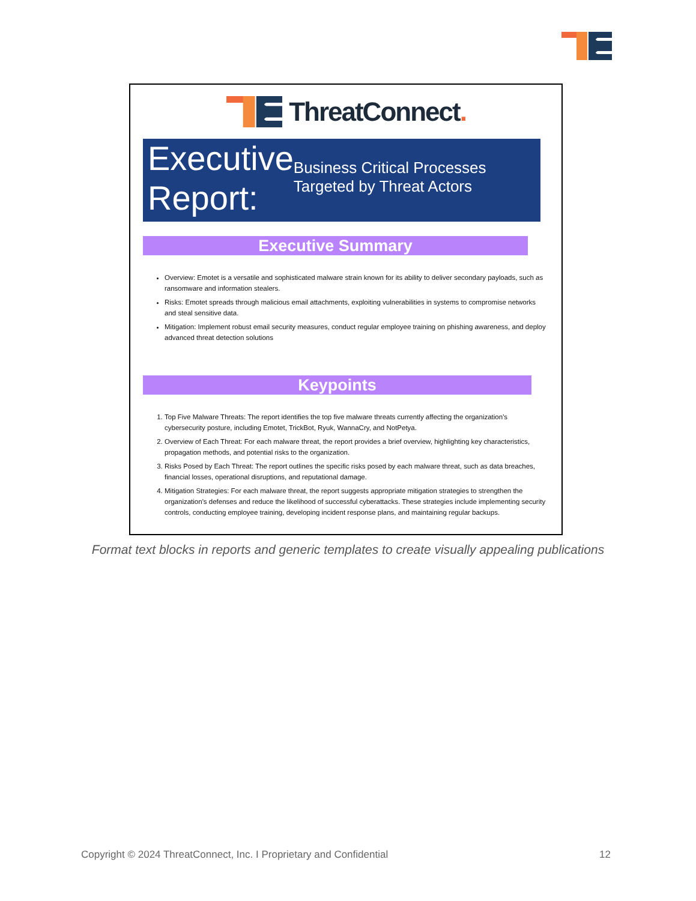ThreatConnect.
Executive Report:
Business Critical Processes Targeted by Threat Actors
Executive Summary
Overview: Emotet is a versatile and sophisticated malware strain known for its ability to deliver secondary payloads, such as ransomware and information stealers.
Risks: Emotet spreads through malicious email attachments, exploiting vulnerabilities in systems to compromise networks and steal sensitive data.
Mitigation: Implement robust email security measures, conduct regular employee training on phishing awareness, and deploy advanced threat detection solutions
Keypoints
1. Top Five Malware Threats: The report identifies the top five malware threats currently affecting the organization's cybersecurity posture, including Emotet, TrickBot, Ryuk, WannaCry, and NotPetya.
2. Overview of Each Threat: For each malware threat, the report provides a brief overview, highlighting key characteristics, propagation methods, and potential risks to the organization.
3. Risks Posed by Each Threat: The report outlines the specific risks posed by each malware threat, such as data breaches, financial losses, operational disruptions, and reputational damage.
4. Mitigation Strategies: For each malware threat, the report suggests appropriate mitigation strategies to strengthen the organization's defenses and reduce the likelihood of successful cyberattacks. These strategies include implementing security controls, conducting employee training, developing incident response plans, and maintaining regular backups.
Format text blocks in reports and generic templates to create visually appealing publications
Copyright © 2024 ThreatConnect, Inc. I Proprietary and Confidential 12